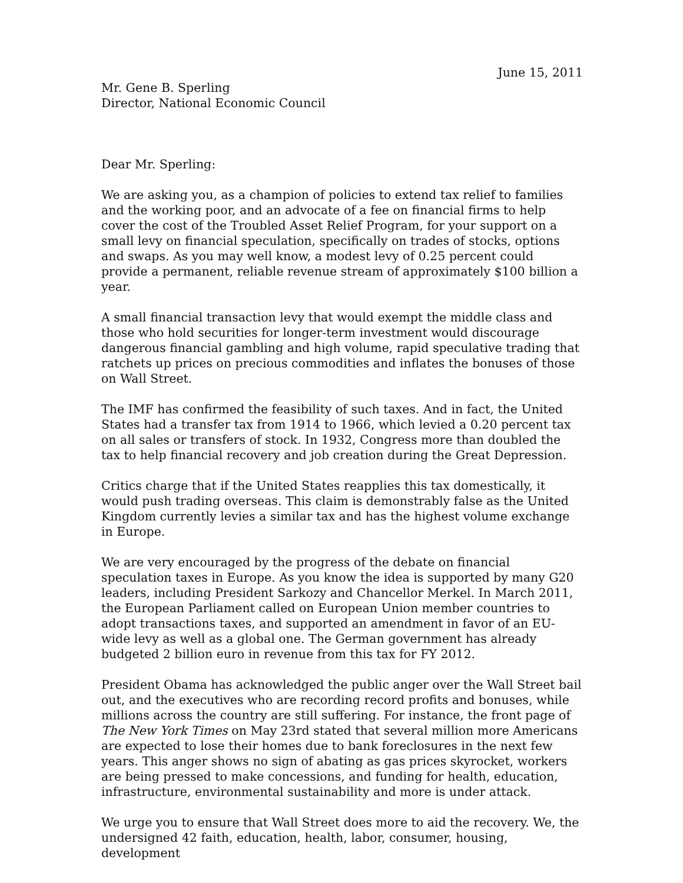June 15, 2011
Mr. Gene B. Sperling
Director, National Economic Council
Dear Mr. Sperling:
We are asking you, as a champion of policies to extend tax relief to families and the working poor, and an advocate of a fee on financial firms to help cover the cost of the Troubled Asset Relief Program, for your support on a small levy on financial speculation, specifically on trades of stocks, options and swaps. As you may well know, a modest levy of 0.25 percent could provide a permanent, reliable revenue stream of approximately $100 billion a year.
A small financial transaction levy that would exempt the middle class and those who hold securities for longer-term investment would discourage dangerous financial gambling and high volume, rapid speculative trading that ratchets up prices on precious commodities and inflates the bonuses of those on Wall Street.
The IMF has confirmed the feasibility of such taxes. And in fact, the United States had a transfer tax from 1914 to 1966, which levied a 0.20 percent tax on all sales or transfers of stock. In 1932, Congress more than doubled the tax to help financial recovery and job creation during the Great Depression.
Critics charge that if the United States reapplies this tax domestically, it would push trading overseas. This claim is demonstrably false as the United Kingdom currently levies a similar tax and has the highest volume exchange in Europe.
We are very encouraged by the progress of the debate on financial speculation taxes in Europe. As you know the idea is supported by many G20 leaders, including President Sarkozy and Chancellor Merkel. In March 2011, the European Parliament called on European Union member countries to adopt transactions taxes, and supported an amendment in favor of an EU-wide levy as well as a global one. The German government has already budgeted 2 billion euro in revenue from this tax for FY 2012.
President Obama has acknowledged the public anger over the Wall Street bail out, and the executives who are recording record profits and bonuses, while millions across the country are still suffering. For instance, the front page of The New York Times on May 23rd stated that several million more Americans are expected to lose their homes due to bank foreclosures in the next few years. This anger shows no sign of abating as gas prices skyrocket, workers are being pressed to make concessions, and funding for health, education, infrastructure, environmental sustainability and more is under attack.
We urge you to ensure that Wall Street does more to aid the recovery. We, the undersigned 42 faith, education, health, labor, consumer, housing, development